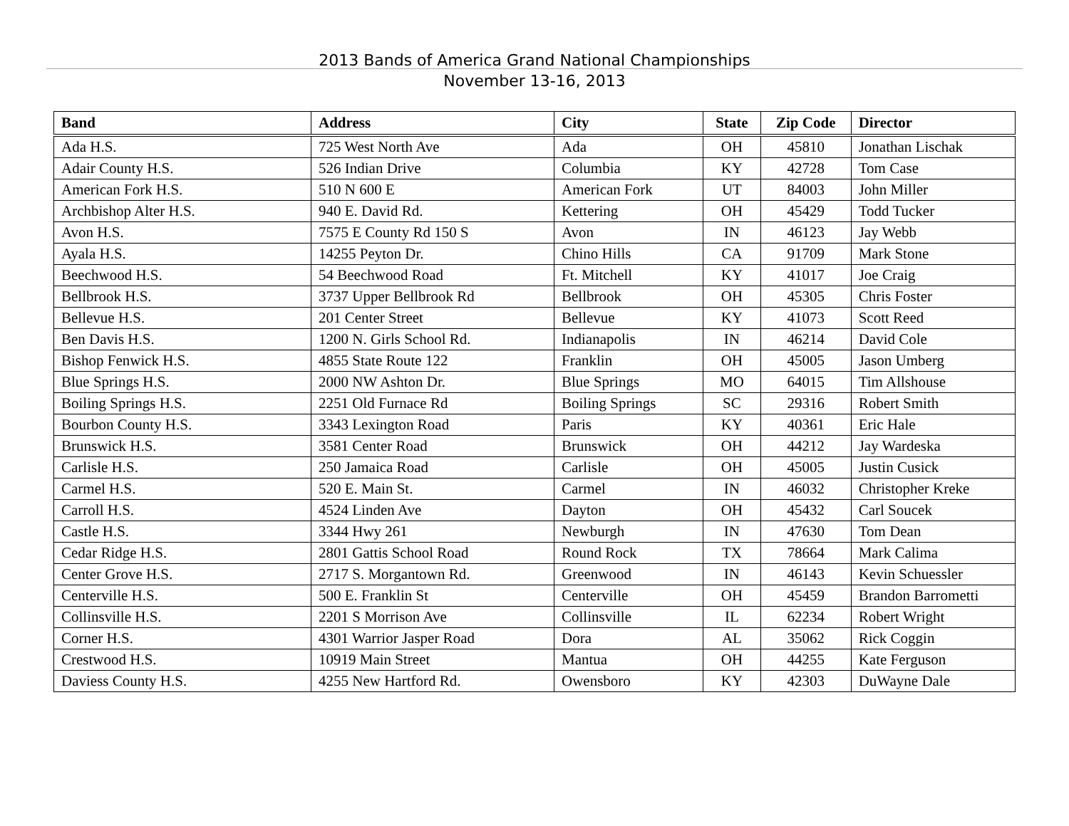2013 Bands of America Grand National Championships
November 13-16, 2013
| Band | Address | City | State | Zip Code | Director |
| --- | --- | --- | --- | --- | --- |
| Ada H.S. | 725 West North Ave | Ada | OH | 45810 | Jonathan Lischak |
| Adair County H.S. | 526 Indian Drive | Columbia | KY | 42728 | Tom Case |
| American Fork H.S. | 510 N 600 E | American Fork | UT | 84003 | John Miller |
| Archbishop Alter H.S. | 940 E. David Rd. | Kettering | OH | 45429 | Todd Tucker |
| Avon H.S. | 7575 E County Rd 150 S | Avon | IN | 46123 | Jay Webb |
| Ayala H.S. | 14255 Peyton Dr. | Chino Hills | CA | 91709 | Mark Stone |
| Beechwood H.S. | 54 Beechwood Road | Ft. Mitchell | KY | 41017 | Joe Craig |
| Bellbrook H.S. | 3737 Upper Bellbrook Rd | Bellbrook | OH | 45305 | Chris Foster |
| Bellevue H.S. | 201 Center Street | Bellevue | KY | 41073 | Scott Reed |
| Ben Davis H.S. | 1200 N. Girls School Rd. | Indianapolis | IN | 46214 | David Cole |
| Bishop Fenwick H.S. | 4855 State Route 122 | Franklin | OH | 45005 | Jason Umberg |
| Blue Springs H.S. | 2000 NW Ashton Dr. | Blue Springs | MO | 64015 | Tim Allshouse |
| Boiling Springs H.S. | 2251 Old Furnace Rd | Boiling Springs | SC | 29316 | Robert Smith |
| Bourbon County H.S. | 3343 Lexington Road | Paris | KY | 40361 | Eric Hale |
| Brunswick H.S. | 3581 Center Road | Brunswick | OH | 44212 | Jay Wardeska |
| Carlisle H.S. | 250 Jamaica Road | Carlisle | OH | 45005 | Justin Cusick |
| Carmel H.S. | 520 E. Main St. | Carmel | IN | 46032 | Christopher Kreke |
| Carroll H.S. | 4524 Linden Ave | Dayton | OH | 45432 | Carl Soucek |
| Castle H.S. | 3344 Hwy 261 | Newburgh | IN | 47630 | Tom Dean |
| Cedar Ridge H.S. | 2801 Gattis School Road | Round Rock | TX | 78664 | Mark Calima |
| Center Grove H.S. | 2717 S. Morgantown Rd. | Greenwood | IN | 46143 | Kevin Schuessler |
| Centerville H.S. | 500 E. Franklin St | Centerville | OH | 45459 | Brandon Barrometti |
| Collinsville H.S. | 2201 S Morrison Ave | Collinsville | IL | 62234 | Robert Wright |
| Corner H.S. | 4301 Warrior Jasper Road | Dora | AL | 35062 | Rick Coggin |
| Crestwood H.S. | 10919 Main Street | Mantua | OH | 44255 | Kate Ferguson |
| Daviess County H.S. | 4255 New Hartford Rd. | Owensboro | KY | 42303 | DuWayne Dale |